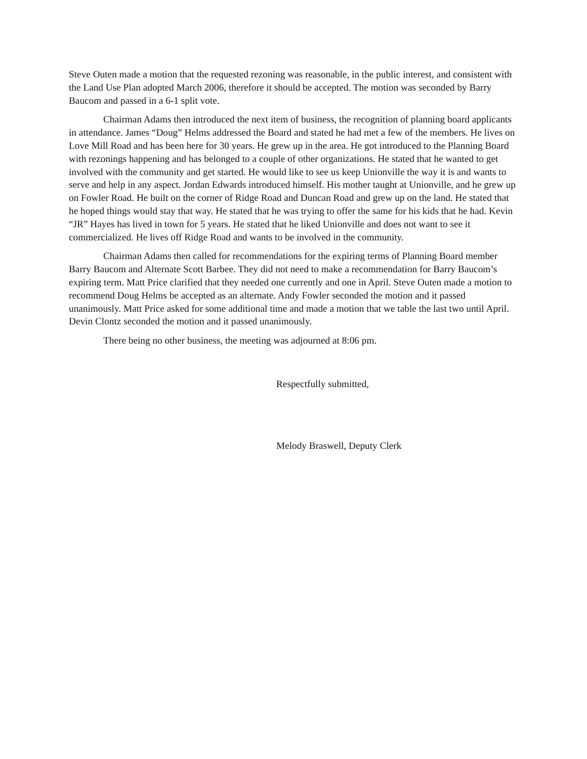Steve Outen made a motion that the requested rezoning was reasonable, in the public interest, and consistent with the Land Use Plan adopted March 2006, therefore it should be accepted. The motion was seconded by Barry Baucom and passed in a 6-1 split vote.
Chairman Adams then introduced the next item of business, the recognition of planning board applicants in attendance. James “Doug” Helms addressed the Board and stated he had met a few of the members. He lives on Love Mill Road and has been here for 30 years. He grew up in the area. He got introduced to the Planning Board with rezonings happening and has belonged to a couple of other organizations. He stated that he wanted to get involved with the community and get started. He would like to see us keep Unionville the way it is and wants to serve and help in any aspect. Jordan Edwards introduced himself. His mother taught at Unionville, and he grew up on Fowler Road. He built on the corner of Ridge Road and Duncan Road and grew up on the land. He stated that he hoped things would stay that way. He stated that he was trying to offer the same for his kids that he had. Kevin “JR” Hayes has lived in town for 5 years. He stated that he liked Unionville and does not want to see it commercialized. He lives off Ridge Road and wants to be involved in the community.
Chairman Adams then called for recommendations for the expiring terms of Planning Board member Barry Baucom and Alternate Scott Barbee. They did not need to make a recommendation for Barry Baucom’s expiring term. Matt Price clarified that they needed one currently and one in April. Steve Outen made a motion to recommend Doug Helms be accepted as an alternate. Andy Fowler seconded the motion and it passed unanimously. Matt Price asked for some additional time and made a motion that we table the last two until April. Devin Clontz seconded the motion and it passed unanimously.
There being no other business, the meeting was adjourned at 8:06 pm.
Respectfully submitted,
Melody Braswell, Deputy Clerk